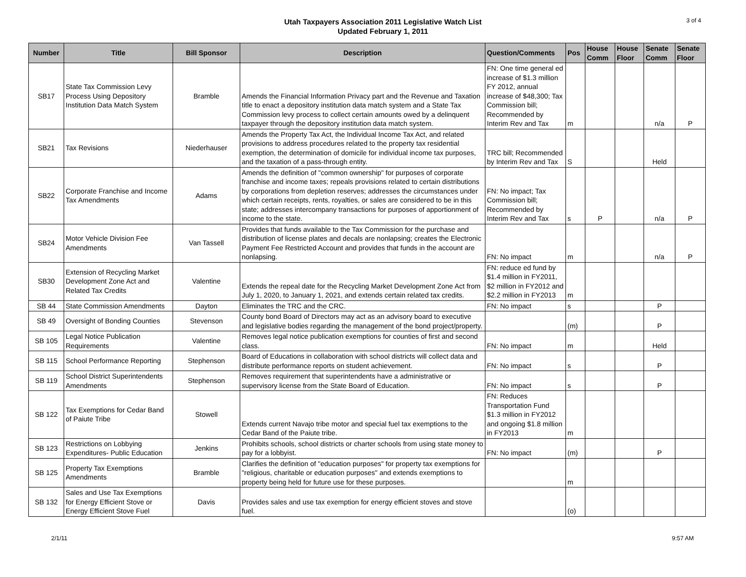Utah Taxpayers Association 2011 Legislative Watch List
Updated February 1, 2011
3 of 4
| Number | Title | Bill Sponsor | Description | Question/Comments | Pos | House Comm | House Floor | Senate Comm | Senate Floor |
| --- | --- | --- | --- | --- | --- | --- | --- | --- | --- |
| SB17 | State Tax Commission Levy Process Using Depository Institution Data Match System | Bramble | Amends the Financial Information Privacy part and the Revenue and Taxation title to enact a depository institution data match system and a State Tax Commission levy process to collect certain amounts owed by a delinquent taxpayer through the depository institution data match system. | FN: One time general ed increase of $1.3 million FY 2012, annual increase of $48,300; Tax Commission bill; Recommended by Interim Rev and Tax | m | | | n/a | P |
| SB21 | Tax Revisions | Niederhauser | Amends the Property Tax Act, the Individual Income Tax Act, and related provisions to address procedures related to the property tax residential exemption, the determination of domicile for individual income tax purposes, and the taxation of a pass-through entity. | TRC bill; Recommended by Interim Rev and Tax | S | | | Held | |
| SB22 | Corporate Franchise and Income Tax Amendments | Adams | Amends the definition of "common ownership" for purposes of corporate franchise and income taxes; repeals provisions related to certain distributions by corporations from depletion reserves; addresses the circumstances under which certain receipts, rents, royalties, or sales are considered to be in this state; addresses intercompany transactions for purposes of apportionment of income to the state. | FN: No impact; Tax Commission bill; Recommended by Interim Rev and Tax | s | P | | n/a | P |
| SB24 | Motor Vehicle Division Fee Amendments | Van Tassell | Provides that funds available to the Tax Commission for the purchase and distribution of license plates and decals are nonlapsing; creates the Electronic Payment Fee Restricted Account and provides that funds in the account are nonlapsing. | FN: No impact | m | | | n/a | P |
| SB30 | Extension of Recycling Market Development Zone Act and Related Tax Credits | Valentine | Extends the repeal date for the Recycling Market Development Zone Act from July 1, 2020, to January 1, 2021, and extends certain related tax credits. | FN: reduce ed fund by $1.4 million in FY2011, $2 million in FY2012 and $2.2 million in FY2013 | m | | | | |
| SB 44 | State Commission Amendments | Dayton | Eliminates the TRC and the CRC. | FN: No impact | s | | | P | |
| SB 49 | Oversight of Bonding Counties | Stevenson | County bond Board of Directors may act as an advisory board to executive and legislative bodies regarding the management of the bond project/property. | | (m) | | | P | |
| SB 105 | Legal Notice Publication Requirements | Valentine | Removes legal notice publication exemptions for counties of first and second class. | FN: No impact | m | | | Held | |
| SB 115 | School Performance Reporting | Stephenson | Board of Educations in collaboration with school districts will collect data and distribute performance reports on student achievement. | FN: No impact | s | | | P | |
| SB 119 | School District Superintendents Amendments | Stephenson | Removes requirement that superintendents have a administrative or supervisory license from the State Board of Education. | FN: No impact | s | | | P | |
| SB 122 | Tax Exemptions for Cedar Band of Paiute Tribe | Stowell | Extends current Navajo tribe motor and special fuel tax exemptions to the Cedar Band of the Paiute tribe. | FN: Reduces Transportation Fund $1.3 million in FY2012 and ongoing $1.8 million in FY2013 | m | | | | |
| SB 123 | Restrictions on Lobbying Expenditures- Public Education | Jenkins | Prohibits schools, school districts or charter schools from using state money to pay for a lobbyist. | FN: No impact | (m) | | | P | |
| SB 125 | Property Tax Exemptions Amendments | Bramble | Clarifies the definition of "education purposes" for property tax exemptions for "religious, charitable or education purposes" and extends exemptions to property being held for future use for these purposes. | | m | | | | |
| SB 132 | Sales and Use Tax Exemptions for Energy Efficient Stove or Energy Efficient Stove Fuel | Davis | Provides sales and use tax exemption for energy efficient stoves and stove fuel. | | (o) | | | | |
2/1/11 9:57 AM